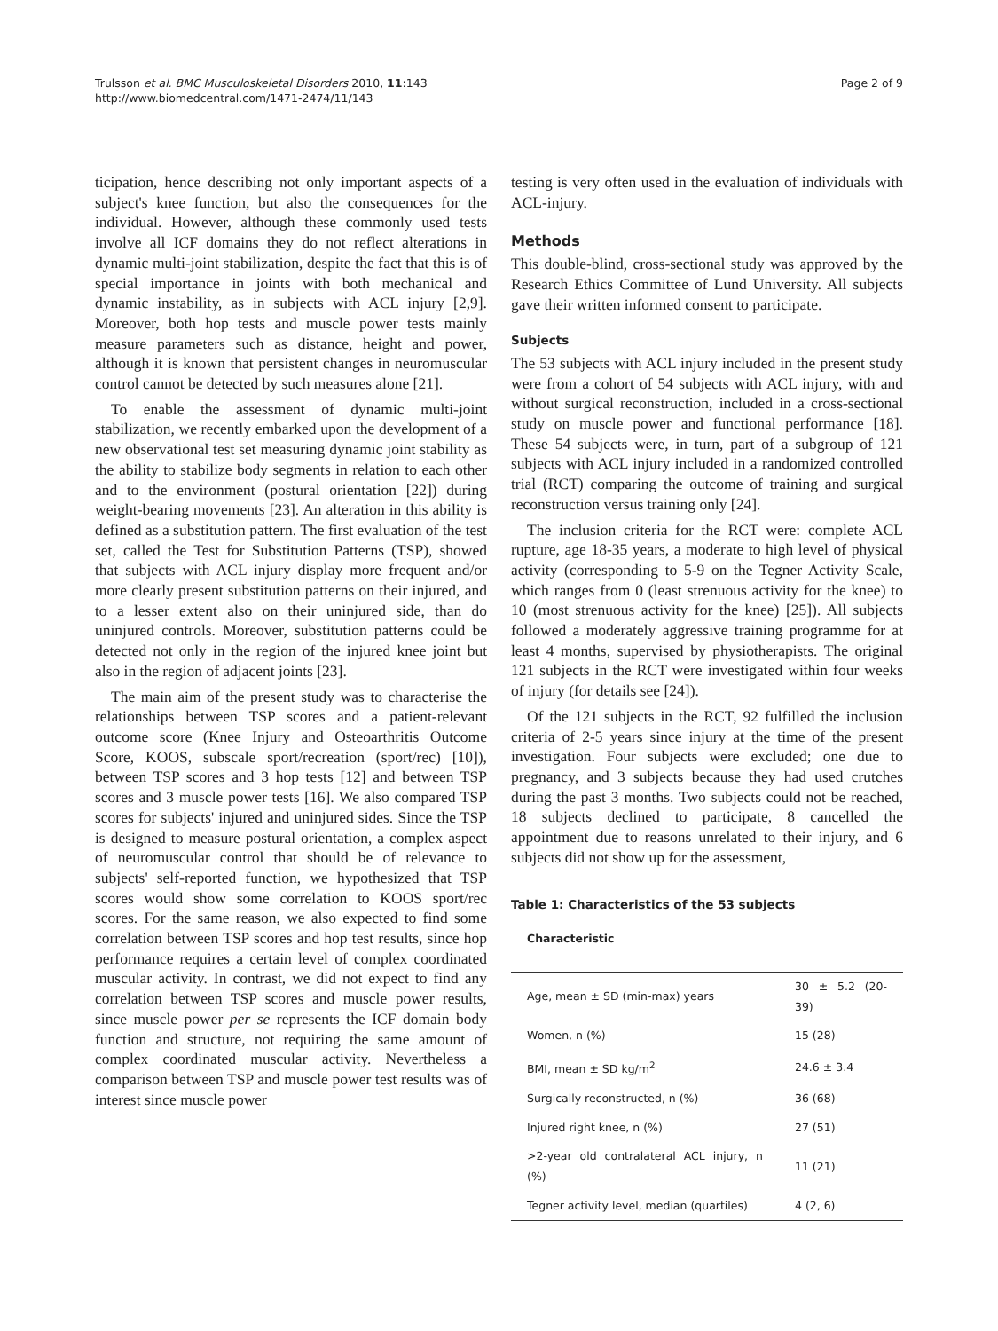Trulsson et al. BMC Musculoskeletal Disorders 2010, 11:143
http://www.biomedcentral.com/1471-2474/11/143
Page 2 of 9
ticipation, hence describing not only important aspects of a subject's knee function, but also the consequences for the individual. However, although these commonly used tests involve all ICF domains they do not reflect alterations in dynamic multi-joint stabilization, despite the fact that this is of special importance in joints with both mechanical and dynamic instability, as in subjects with ACL injury [2,9]. Moreover, both hop tests and muscle power tests mainly measure parameters such as distance, height and power, although it is known that persistent changes in neuromuscular control cannot be detected by such measures alone [21].
To enable the assessment of dynamic multi-joint stabilization, we recently embarked upon the development of a new observational test set measuring dynamic joint stability as the ability to stabilize body segments in relation to each other and to the environment (postural orientation [22]) during weight-bearing movements [23]. An alteration in this ability is defined as a substitution pattern. The first evaluation of the test set, called the Test for Substitution Patterns (TSP), showed that subjects with ACL injury display more frequent and/or more clearly present substitution patterns on their injured, and to a lesser extent also on their uninjured side, than do uninjured controls. Moreover, substitution patterns could be detected not only in the region of the injured knee joint but also in the region of adjacent joints [23].
The main aim of the present study was to characterise the relationships between TSP scores and a patient-relevant outcome score (Knee Injury and Osteoarthritis Outcome Score, KOOS, subscale sport/recreation (sport/rec) [10]), between TSP scores and 3 hop tests [12] and between TSP scores and 3 muscle power tests [16]. We also compared TSP scores for subjects' injured and uninjured sides. Since the TSP is designed to measure postural orientation, a complex aspect of neuromuscular control that should be of relevance to subjects' self-reported function, we hypothesized that TSP scores would show some correlation to KOOS sport/rec scores. For the same reason, we also expected to find some correlation between TSP scores and hop test results, since hop performance requires a certain level of complex coordinated muscular activity. In contrast, we did not expect to find any correlation between TSP scores and muscle power results, since muscle power per se represents the ICF domain body function and structure, not requiring the same amount of complex coordinated muscular activity. Nevertheless a comparison between TSP and muscle power test results was of interest since muscle power
testing is very often used in the evaluation of individuals with ACL-injury.
Methods
This double-blind, cross-sectional study was approved by the Research Ethics Committee of Lund University. All subjects gave their written informed consent to participate.
Subjects
The 53 subjects with ACL injury included in the present study were from a cohort of 54 subjects with ACL injury, with and without surgical reconstruction, included in a cross-sectional study on muscle power and functional performance [18]. These 54 subjects were, in turn, part of a subgroup of 121 subjects with ACL injury included in a randomized controlled trial (RCT) comparing the outcome of training and surgical reconstruction versus training only [24].
The inclusion criteria for the RCT were: complete ACL rupture, age 18-35 years, a moderate to high level of physical activity (corresponding to 5-9 on the Tegner Activity Scale, which ranges from 0 (least strenuous activity for the knee) to 10 (most strenuous activity for the knee) [25]). All subjects followed a moderately aggressive training programme for at least 4 months, supervised by physiotherapists. The original 121 subjects in the RCT were investigated within four weeks of injury (for details see [24]).
Of the 121 subjects in the RCT, 92 fulfilled the inclusion criteria of 2-5 years since injury at the time of the present investigation. Four subjects were excluded; one due to pregnancy, and 3 subjects because they had used crutches during the past 3 months. Two subjects could not be reached, 18 subjects declined to participate, 8 cancelled the appointment due to reasons unrelated to their injury, and 6 subjects did not show up for the assessment,
Table 1: Characteristics of the 53 subjects
| Characteristic | |
| --- | --- |
| Age, mean ± SD (min-max) years | 30 ± 5.2 (20-39) |
| Women, n (%) | 15 (28) |
| BMI, mean ± SD kg/m<sup>2</sup> | 24.6 ± 3.4 |
| Surgically reconstructed, n (%) | 36 (68) |
| Injured right knee, n (%) | 27 (51) |
| >2-year old contralateral ACL injury, n (%) | 11 (21) |
| Tegner activity level, median (quartiles) | 4 (2, 6) |